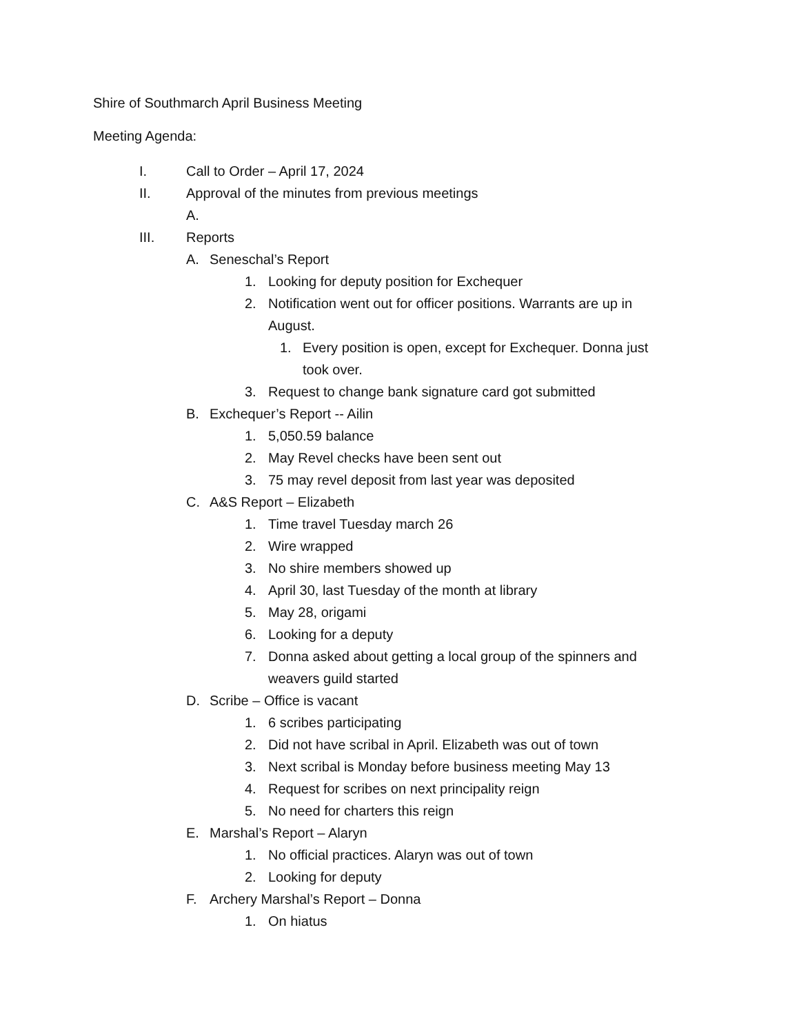Shire of Southmarch April Business Meeting
Meeting Agenda:
I. Call to Order – April 17, 2024
II. Approval of the minutes from previous meetings
A.
III. Reports
A. Seneschal’s Report
1. Looking for deputy position for Exchequer
2. Notification went out for officer positions. Warrants are up in August.
1. Every position is open, except for Exchequer. Donna just took over.
3. Request to change bank signature card got submitted
B. Exchequer’s Report -- Ailin
1. 5,050.59 balance
2. May Revel checks have been sent out
3. 75 may revel deposit from last year was deposited
C. A&S Report – Elizabeth
1. Time travel Tuesday march 26
2. Wire wrapped
3. No shire members showed up
4. April 30, last Tuesday of the month at library
5. May 28, origami
6. Looking for a deputy
7. Donna asked about getting a local group of the spinners and weavers guild started
D. Scribe – Office is vacant
1. 6 scribes participating
2. Did not have scribal in April. Elizabeth was out of town
3. Next scribal is Monday before business meeting May 13
4. Request for scribes on next principality reign
5. No need for charters this reign
E. Marshal’s Report – Alaryn
1. No official practices. Alaryn was out of town
2. Looking for deputy
F. Archery Marshal’s Report – Donna
1. On hiatus